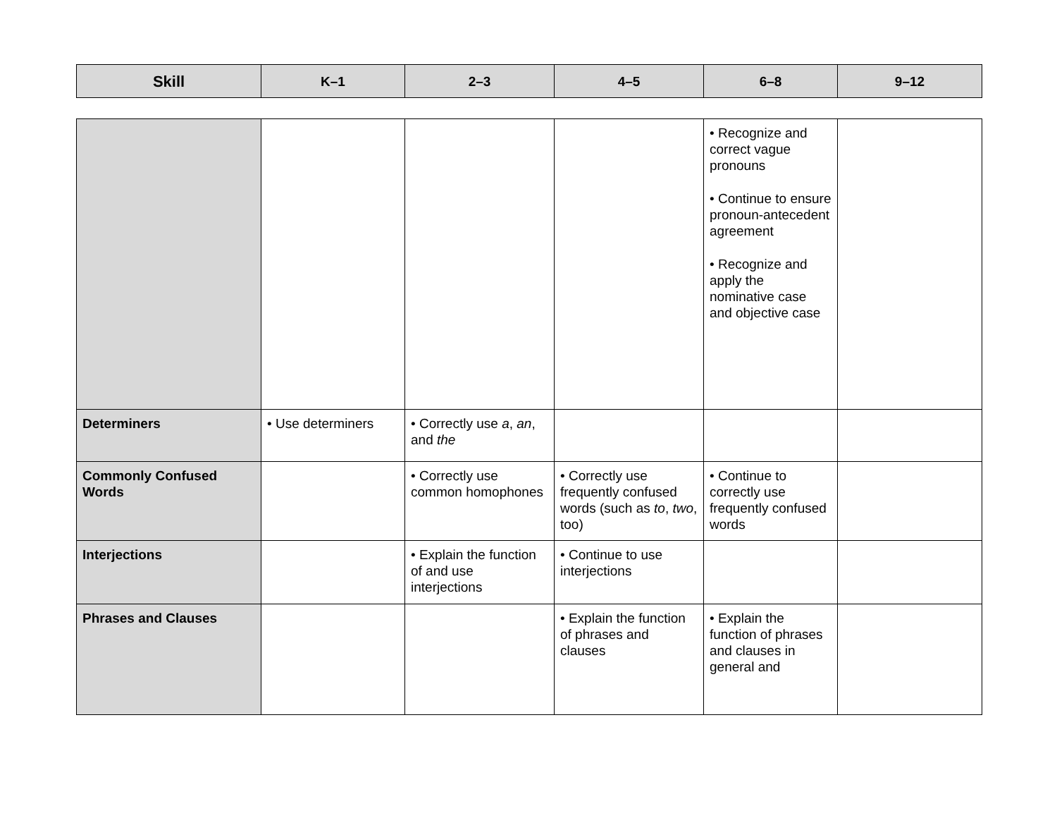| Skill | K–1 | 2–3 | 4–5 | 6–8 | 9–12 |
| --- | --- | --- | --- | --- | --- |
| | | | | • Recognize and correct vague pronouns • Continue to ensure pronoun-antecedent agreement • Recognize and apply the nominative case and objective case | |
| Determiners | • Use determiners | • Correctly use a , an , and the | | | |
| Commonly Confused Words | | • Correctly use common homophones | • Correctly use frequently confused words (such as to , two , too) | • Continue to correctly use frequently confused words | |
| Interjections | | • Explain the function of and use interjections | • Continue to use interjections | | |
| Phrases and Clauses | | | • Explain the function of phrases and clauses | • Explain the function of phrases and clauses in general and | |